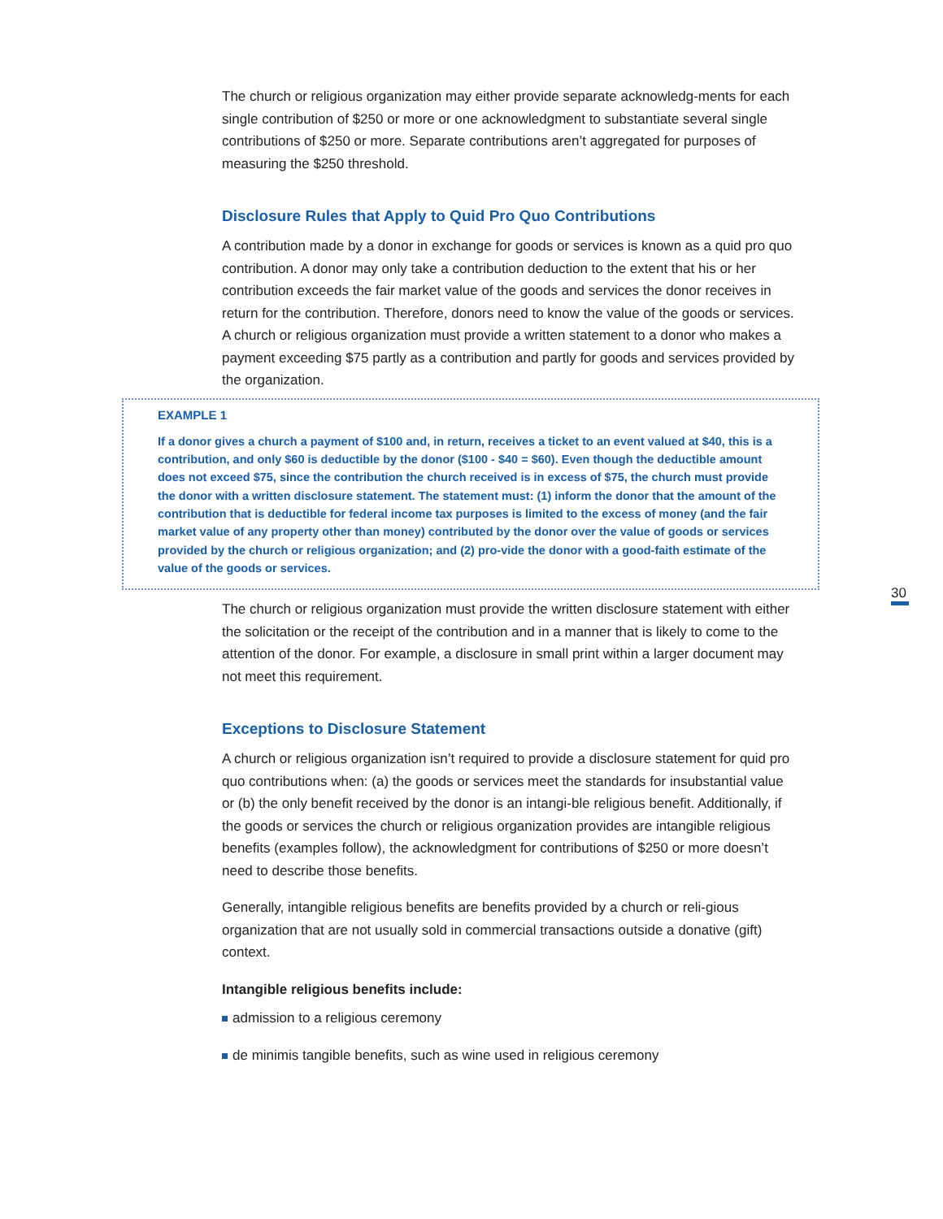The church or religious organization may either provide separate acknowledg-ments for each single contribution of $250 or more or one acknowledgment to substantiate several single contributions of $250 or more. Separate contributions aren’t aggregated for purposes of measuring the $250 threshold.
Disclosure Rules that Apply to Quid Pro Quo Contributions
A contribution made by a donor in exchange for goods or services is known as a quid pro quo contribution. A donor may only take a contribution deduction to the extent that his or her contribution exceeds the fair market value of the goods and services the donor receives in return for the contribution. Therefore, donors need to know the value of the goods or services. A church or religious organization must provide a written statement to a donor who makes a payment exceeding $75 partly as a contribution and partly for goods and services provided by the organization.
EXAMPLE 1
If a donor gives a church a payment of $100 and, in return, receives a ticket to an event valued at $40, this is a contribution, and only $60 is deductible by the donor ($100 - $40 = $60). Even though the deductible amount does not exceed $75, since the contribution the church received is in excess of $75, the church must provide the donor with a written disclosure statement. The statement must: (1) inform the donor that the amount of the contribution that is deductible for federal income tax purposes is limited to the excess of money (and the fair market value of any property other than money) contributed by the donor over the value of goods or services provided by the church or religious organization; and (2) pro-vide the donor with a good-faith estimate of the value of the goods or services.
30
The church or religious organization must provide the written disclosure statement with either the solicitation or the receipt of the contribution and in a manner that is likely to come to the attention of the donor. For example, a disclosure in small print within a larger document may not meet this requirement.
Exceptions to Disclosure Statement
A church or religious organization isn’t required to provide a disclosure statement for quid pro quo contributions when: (a) the goods or services meet the standards for insubstantial value or (b) the only benefit received by the donor is an intangi-ble religious benefit. Additionally, if the goods or services the church or religious organization provides are intangible religious benefits (examples follow), the acknowledgment for contributions of $250 or more doesn’t need to describe those benefits.
Generally, intangible religious benefits are benefits provided by a church or reli-gious organization that are not usually sold in commercial transactions outside a donative (gift) context.
Intangible religious benefits include:
admission to a religious ceremony
de minimis tangible benefits, such as wine used in religious ceremony